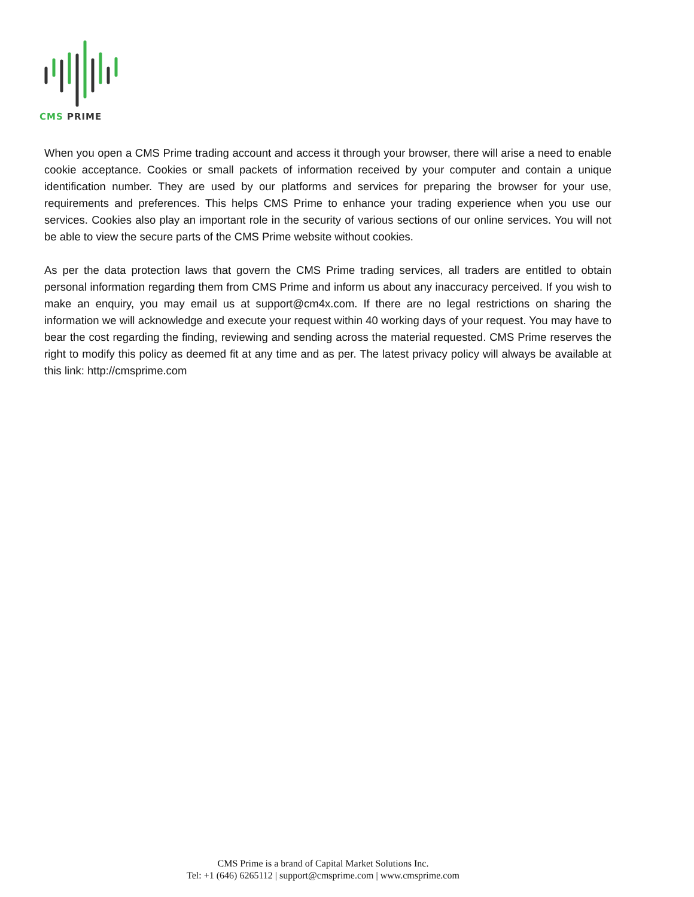CMS PRIME
When you open a CMS Prime trading account and access it through your browser, there will arise a need to enable cookie acceptance. Cookies or small packets of information received by your computer and contain a unique identification number. They are used by our platforms and services for preparing the browser for your use, requirements and preferences. This helps CMS Prime to enhance your trading experience when you use our services. Cookies also play an important role in the security of various sections of our online services. You will not be able to view the secure parts of the CMS Prime website without cookies.
As per the data protection laws that govern the CMS Prime trading services, all traders are entitled to obtain personal information regarding them from CMS Prime and inform us about any inaccuracy perceived. If you wish to make an enquiry, you may email us at support@cm4x.com. If there are no legal restrictions on sharing the information we will acknowledge and execute your request within 40 working days of your request. You may have to bear the cost regarding the finding, reviewing and sending across the material requested. CMS Prime reserves the right to modify this policy as deemed fit at any time and as per. The latest privacy policy will always be available at this link: http://cmsprime.com
CMS Prime is a brand of Capital Market Solutions Inc.
Tel: +1 (646) 6265112 | support@cmsprime.com | www.cmsprime.com